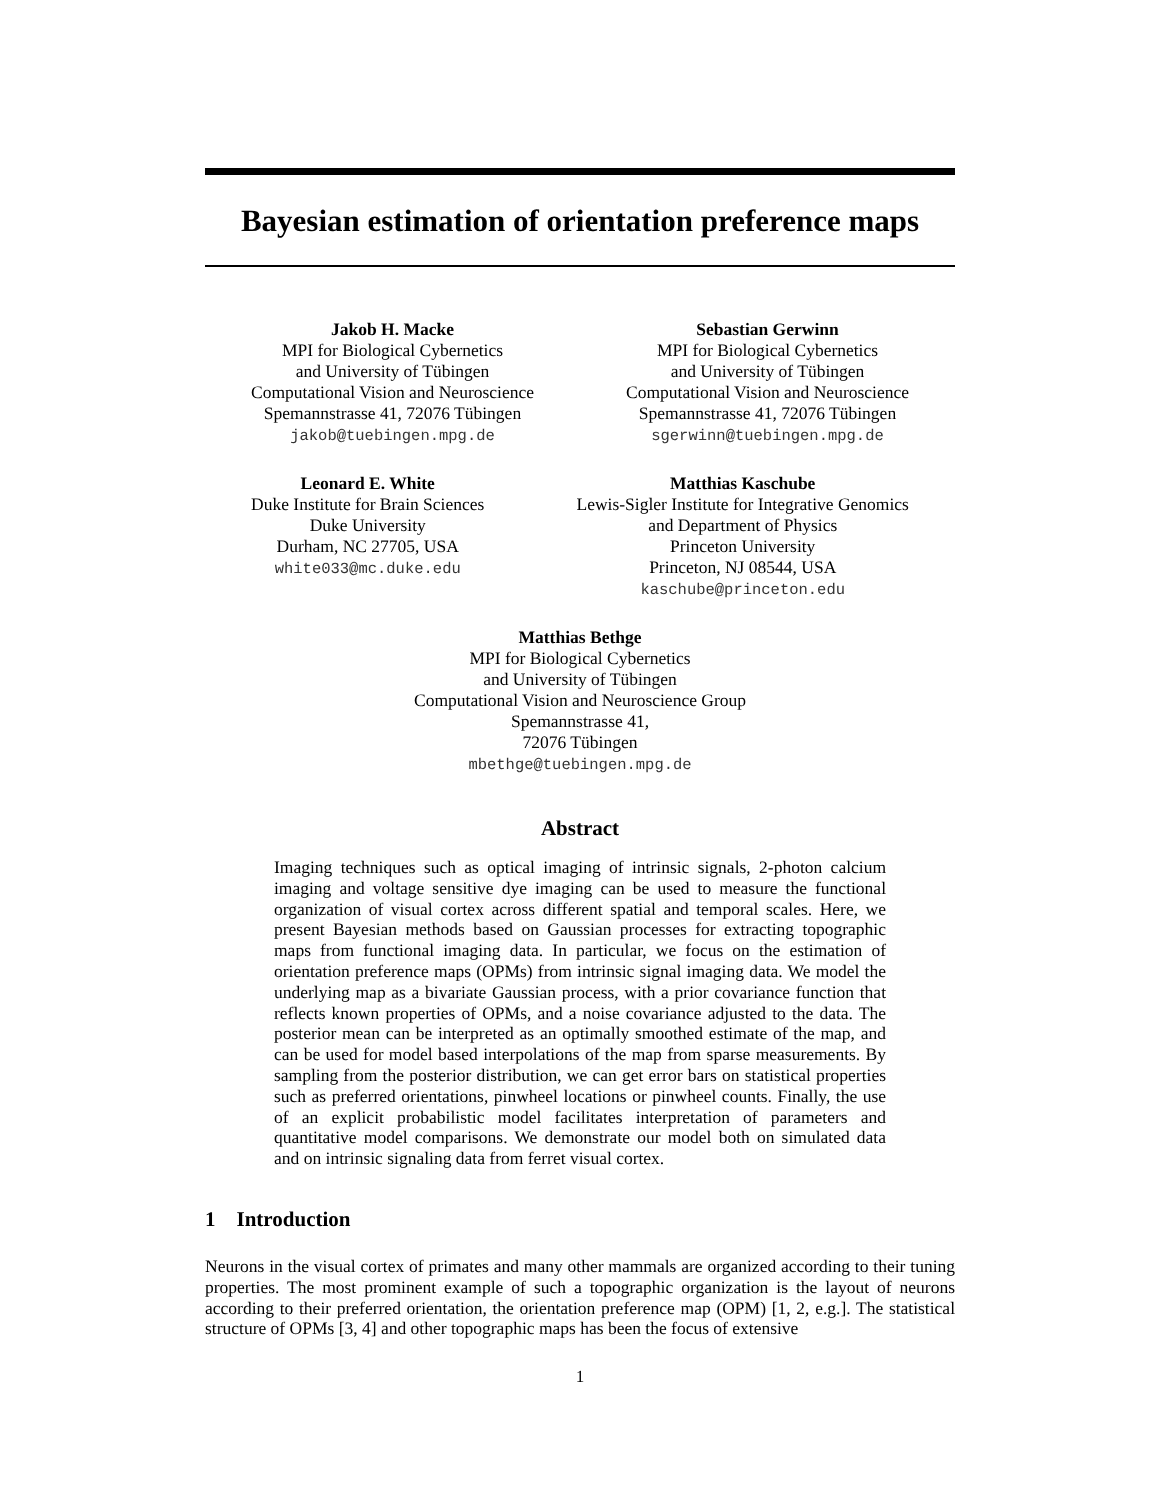Bayesian estimation of orientation preference maps
Jakob H. Macke
MPI for Biological Cybernetics
and University of Tübingen
Computational Vision and Neuroscience
Spemannstrasse 41, 72076 Tübingen
jakob@tuebingen.mpg.de
Sebastian Gerwinn
MPI for Biological Cybernetics
and University of Tübingen
Computational Vision and Neuroscience
Spemannstrasse 41, 72076 Tübingen
sgerwinn@tuebingen.mpg.de
Leonard E. White
Duke Institute for Brain Sciences
Duke University
Durham, NC 27705, USA
white033@mc.duke.edu
Matthias Kaschube
Lewis-Sigler Institute for Integrative Genomics
and Department of Physics
Princeton University
Princeton, NJ 08544, USA
kaschube@princeton.edu
Matthias Bethge
MPI for Biological Cybernetics
and University of Tübingen
Computational Vision and Neuroscience Group
Spemannstrasse 41,
72076 Tübingen
mbethge@tuebingen.mpg.de
Abstract
Imaging techniques such as optical imaging of intrinsic signals, 2-photon calcium imaging and voltage sensitive dye imaging can be used to measure the functional organization of visual cortex across different spatial and temporal scales. Here, we present Bayesian methods based on Gaussian processes for extracting topographic maps from functional imaging data. In particular, we focus on the estimation of orientation preference maps (OPMs) from intrinsic signal imaging data. We model the underlying map as a bivariate Gaussian process, with a prior covariance function that reflects known properties of OPMs, and a noise covariance adjusted to the data. The posterior mean can be interpreted as an optimally smoothed estimate of the map, and can be used for model based interpolations of the map from sparse measurements. By sampling from the posterior distribution, we can get error bars on statistical properties such as preferred orientations, pinwheel locations or pinwheel counts. Finally, the use of an explicit probabilistic model facilitates interpretation of parameters and quantitative model comparisons. We demonstrate our model both on simulated data and on intrinsic signaling data from ferret visual cortex.
1 Introduction
Neurons in the visual cortex of primates and many other mammals are organized according to their tuning properties. The most prominent example of such a topographic organization is the layout of neurons according to their preferred orientation, the orientation preference map (OPM) [1, 2, e.g.]. The statistical structure of OPMs [3, 4] and other topographic maps has been the focus of extensive
1